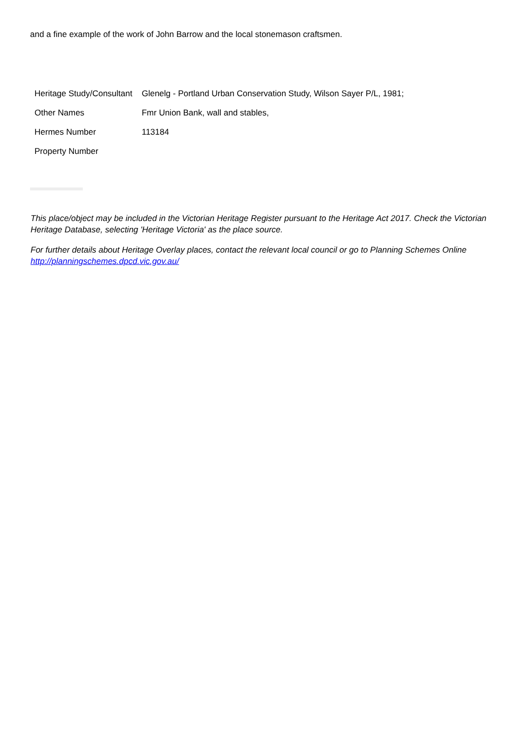and a fine example of the work of John Barrow and the local stonemason craftsmen.
| Heritage Study/Consultant | Glenelg - Portland Urban Conservation Study, Wilson Sayer P/L, 1981; |
| Other Names | Fmr Union Bank, wall and stables, |
| Hermes Number | 113184 |
| Property Number | |
This place/object may be included in the Victorian Heritage Register pursuant to the Heritage Act 2017. Check the Victorian Heritage Database, selecting 'Heritage Victoria' as the place source.
For further details about Heritage Overlay places, contact the relevant local council or go to Planning Schemes Online http://planningschemes.dpcd.vic.gov.au/